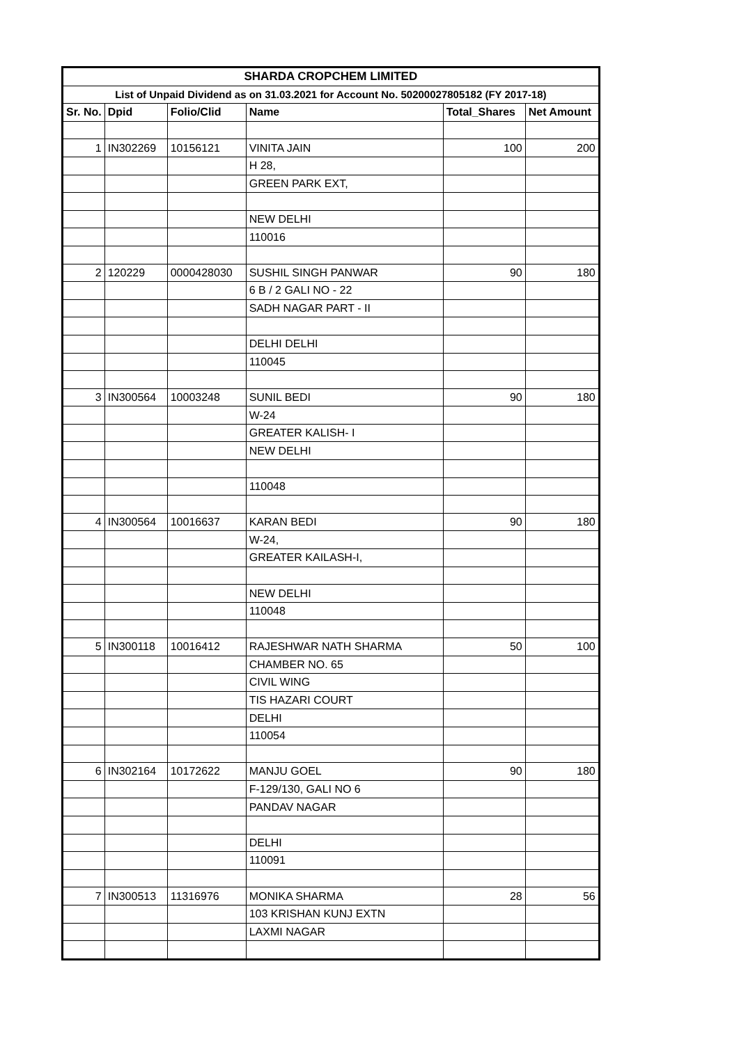| SHARDA CROPCHEM LIMITED | | | | | |
| List of Unpaid Dividend as on 31.03.2021 for Account No. 50200027805182 (FY 2017-18) | | | | | |
| Sr. No. | Dpid | Folio/Clid | Name | Total_Shares | Net Amount |
| 1 | IN302269 | 10156121 | VINITA JAIN | 100 | 200 |
| | | | H 28, | | |
| | | | GREEN PARK EXT, | | |
| | | | NEW DELHI | | |
| | | | 110016 | | |
| 2 | 120229 | 0000428030 | SUSHIL SINGH PANWAR | 90 | 180 |
| | | | 6 B / 2 GALI NO - 22 | | |
| | | | SADH NAGAR PART - II | | |
| | | | DELHI DELHI | | |
| | | | 110045 | | |
| 3 | IN300564 | 10003248 | SUNIL BEDI | 90 | 180 |
| | | | W-24 | | |
| | | | GREATER KALISH- I | | |
| | | | NEW DELHI | | |
| | | | 110048 | | |
| 4 | IN300564 | 10016637 | KARAN BEDI | 90 | 180 |
| | | | W-24, | | |
| | | | GREATER KAILASH-I, | | |
| | | | NEW DELHI | | |
| | | | 110048 | | |
| 5 | IN300118 | 10016412 | RAJESHWAR NATH SHARMA | 50 | 100 |
| | | | CHAMBER NO. 65 | | |
| | | | CIVIL WING | | |
| | | | TIS HAZARI COURT | | |
| | | | DELHI | | |
| | | | 110054 | | |
| 6 | IN302164 | 10172622 | MANJU GOEL | 90 | 180 |
| | | | F-129/130, GALI NO 6 | | |
| | | | PANDAV NAGAR | | |
| | | | DELHI | | |
| | | | 110091 | | |
| 7 | IN300513 | 11316976 | MONIKA SHARMA | 28 | 56 |
| | | | 103 KRISHAN KUNJ EXTN | | |
| | | | LAXMI NAGAR | | |